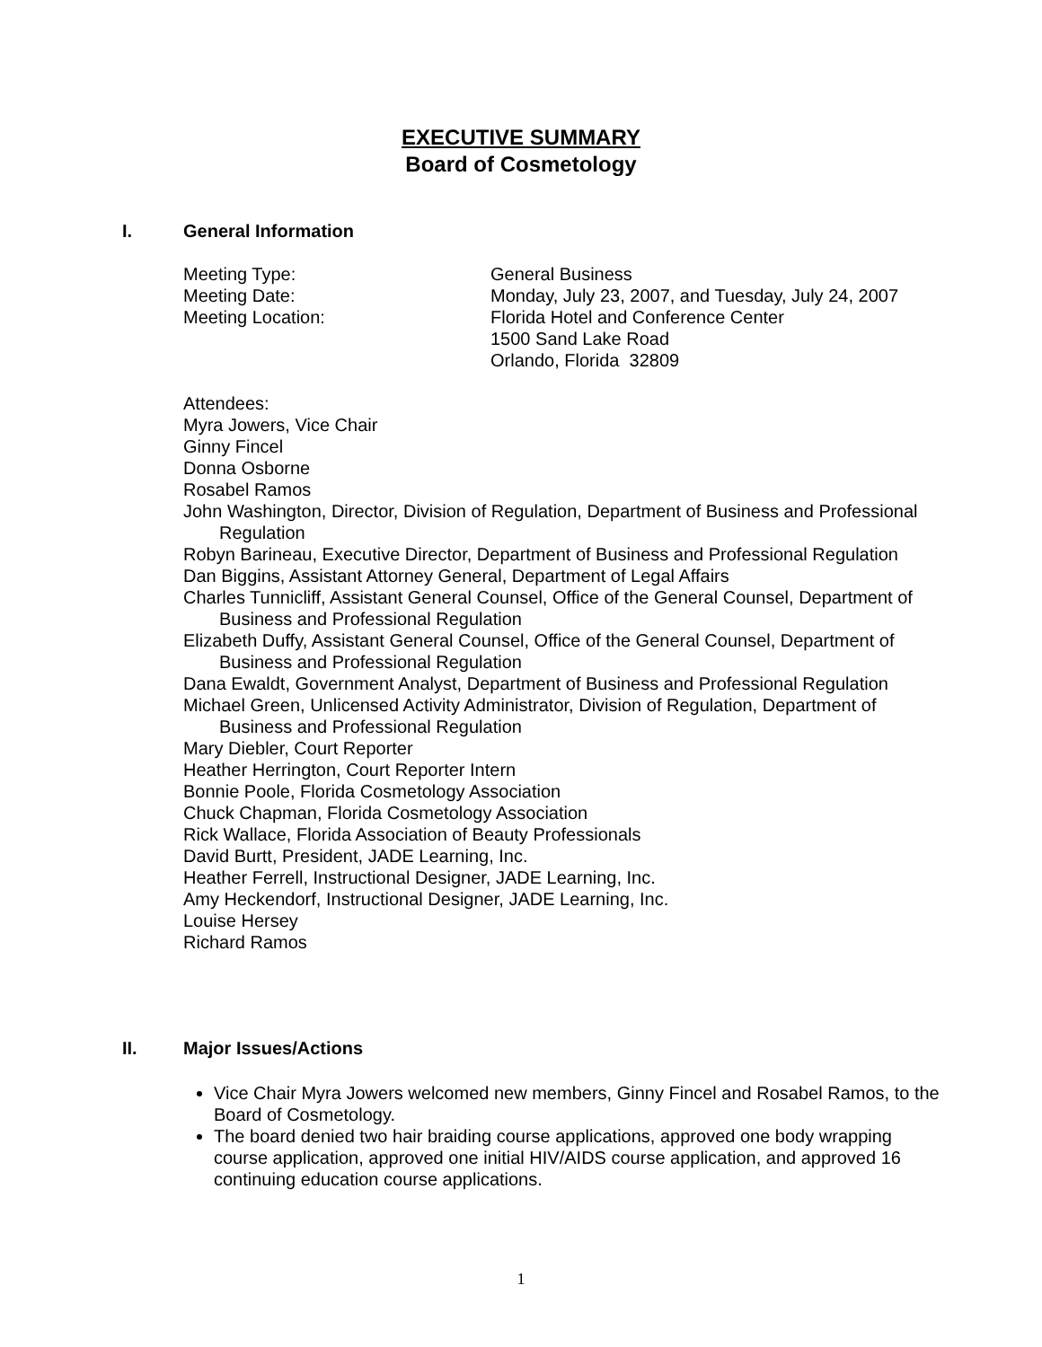EXECUTIVE SUMMARY
Board of Cosmetology
I. General Information
| Meeting Type: | General Business |
| Meeting Date: | Monday, July 23, 2007, and Tuesday, July 24, 2007 |
| Meeting Location: | Florida Hotel and Conference Center 1500 Sand Lake Road Orlando, Florida 32809 |
Attendees:
Myra Jowers, Vice Chair
Ginny Fincel
Donna Osborne
Rosabel Ramos
John Washington, Director, Division of Regulation, Department of Business and Professional Regulation
Robyn Barineau, Executive Director, Department of Business and Professional Regulation
Dan Biggins, Assistant Attorney General, Department of Legal Affairs
Charles Tunnicliff, Assistant General Counsel, Office of the General Counsel, Department of Business and Professional Regulation
Elizabeth Duffy, Assistant General Counsel, Office of the General Counsel, Department of Business and Professional Regulation
Dana Ewaldt, Government Analyst, Department of Business and Professional Regulation
Michael Green, Unlicensed Activity Administrator, Division of Regulation, Department of Business and Professional Regulation
Mary Diebler, Court Reporter
Heather Herrington, Court Reporter Intern
Bonnie Poole, Florida Cosmetology Association
Chuck Chapman, Florida Cosmetology Association
Rick Wallace, Florida Association of Beauty Professionals
David Burtt, President, JADE Learning, Inc.
Heather Ferrell, Instructional Designer, JADE Learning, Inc.
Amy Heckendorf, Instructional Designer, JADE Learning, Inc.
Louise Hersey
Richard Ramos
II. Major Issues/Actions
Vice Chair Myra Jowers welcomed new members, Ginny Fincel and Rosabel Ramos, to the Board of Cosmetology.
The board denied two hair braiding course applications, approved one body wrapping course application, approved one initial HIV/AIDS course application, and approved 16 continuing education course applications.
1